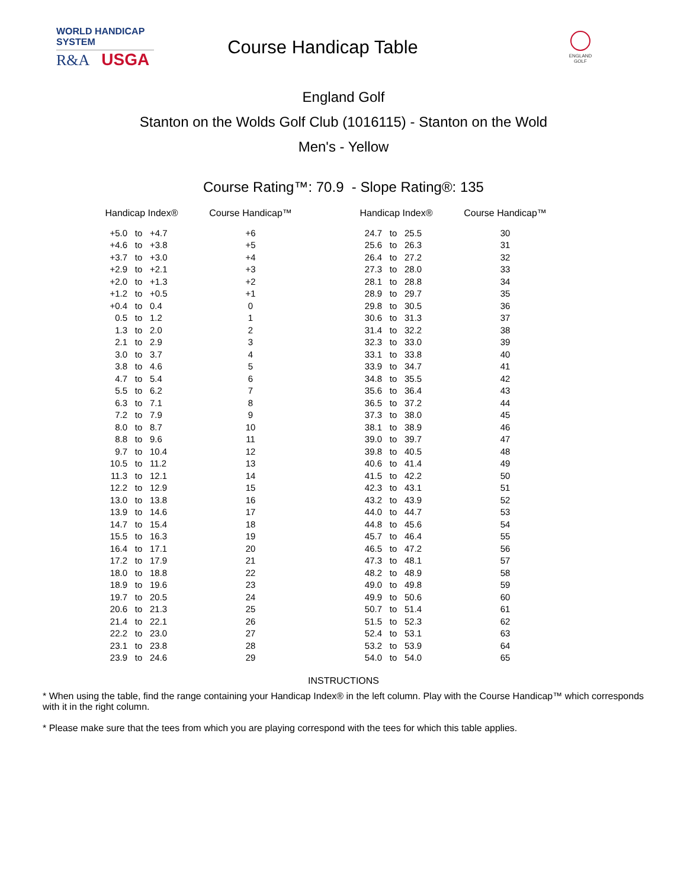WORLD HANDICAP SYSTEM
R&A USGA
Course Handicap Table
ENGLAND
GOLF
England Golf
Stanton on the Wolds Golf Club (1016115) - Stanton on the Wold
Men's - Yellow
Course Rating™: 70.9 - Slope Rating®: 135
| Handicap Index® | | | Course Handicap™ | | Handicap Index® | | | Course Handicap™ |
| --- | --- | --- | --- | --- | --- | --- | --- | --- |
| +5.0 | to | +4.7 | +6 | | 24.7 | to | 25.5 | 30 |
| +4.6 | to | +3.8 | +5 | | 25.6 | to | 26.3 | 31 |
| +3.7 | to | +3.0 | +4 | | 26.4 | to | 27.2 | 32 |
| +2.9 | to | +2.1 | +3 | | 27.3 | to | 28.0 | 33 |
| +2.0 | to | +1.3 | +2 | | 28.1 | to | 28.8 | 34 |
| +1.2 | to | +0.5 | +1 | | 28.9 | to | 29.7 | 35 |
| +0.4 | to | 0.4 | 0 | | 29.8 | to | 30.5 | 36 |
| 0.5 | to | 1.2 | 1 | | 30.6 | to | 31.3 | 37 |
| 1.3 | to | 2.0 | 2 | | 31.4 | to | 32.2 | 38 |
| 2.1 | to | 2.9 | 3 | | 32.3 | to | 33.0 | 39 |
| 3.0 | to | 3.7 | 4 | | 33.1 | to | 33.8 | 40 |
| 3.8 | to | 4.6 | 5 | | 33.9 | to | 34.7 | 41 |
| 4.7 | to | 5.4 | 6 | | 34.8 | to | 35.5 | 42 |
| 5.5 | to | 6.2 | 7 | | 35.6 | to | 36.4 | 43 |
| 6.3 | to | 7.1 | 8 | | 36.5 | to | 37.2 | 44 |
| 7.2 | to | 7.9 | 9 | | 37.3 | to | 38.0 | 45 |
| 8.0 | to | 8.7 | 10 | | 38.1 | to | 38.9 | 46 |
| 8.8 | to | 9.6 | 11 | | 39.0 | to | 39.7 | 47 |
| 9.7 | to | 10.4 | 12 | | 39.8 | to | 40.5 | 48 |
| 10.5 | to | 11.2 | 13 | | 40.6 | to | 41.4 | 49 |
| 11.3 | to | 12.1 | 14 | | 41.5 | to | 42.2 | 50 |
| 12.2 | to | 12.9 | 15 | | 42.3 | to | 43.1 | 51 |
| 13.0 | to | 13.8 | 16 | | 43.2 | to | 43.9 | 52 |
| 13.9 | to | 14.6 | 17 | | 44.0 | to | 44.7 | 53 |
| 14.7 | to | 15.4 | 18 | | 44.8 | to | 45.6 | 54 |
| 15.5 | to | 16.3 | 19 | | 45.7 | to | 46.4 | 55 |
| 16.4 | to | 17.1 | 20 | | 46.5 | to | 47.2 | 56 |
| 17.2 | to | 17.9 | 21 | | 47.3 | to | 48.1 | 57 |
| 18.0 | to | 18.8 | 22 | | 48.2 | to | 48.9 | 58 |
| 18.9 | to | 19.6 | 23 | | 49.0 | to | 49.8 | 59 |
| 19.7 | to | 20.5 | 24 | | 49.9 | to | 50.6 | 60 |
| 20.6 | to | 21.3 | 25 | | 50.7 | to | 51.4 | 61 |
| 21.4 | to | 22.1 | 26 | | 51.5 | to | 52.3 | 62 |
| 22.2 | to | 23.0 | 27 | | 52.4 | to | 53.1 | 63 |
| 23.1 | to | 23.8 | 28 | | 53.2 | to | 53.9 | 64 |
| 23.9 | to | 24.6 | 29 | | 54.0 | to | 54.0 | 65 |
INSTRUCTIONS
* When using the table, find the range containing your Handicap Index® in the left column. Play with the Course Handicap™ which corresponds with it in the right column.
* Please make sure that the tees from which you are playing correspond with the tees for which this table applies.